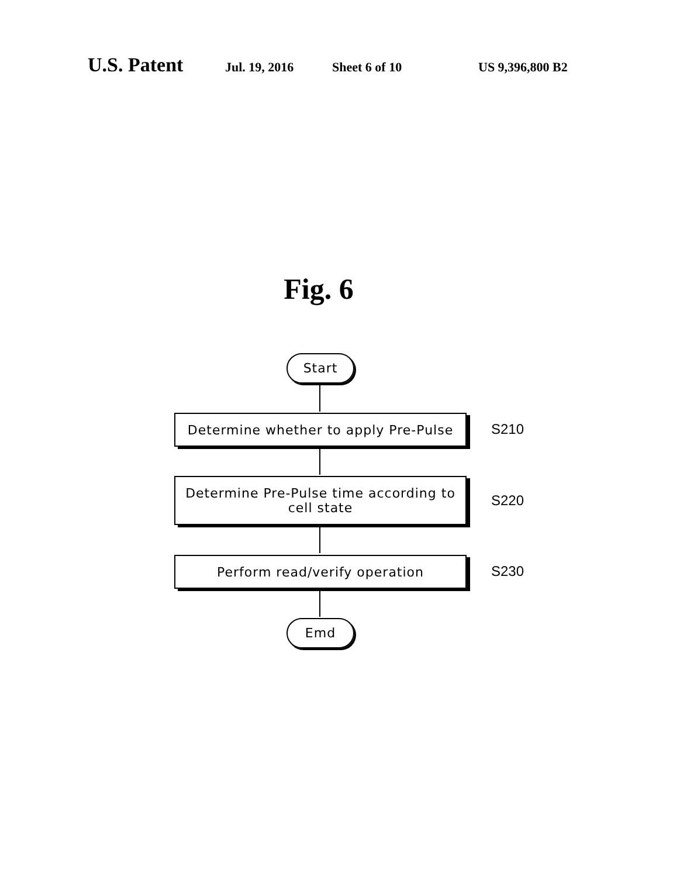U.S. Patent Jul. 19, 2016 Sheet 6 of 10 US 9,396,800 B2
Fig. 6
Start
Determine whether to apply Pre-Pulse
S210
Determine Pre-Pulse time according to cell state
S220
Perform read/verify operation
S230
Emd